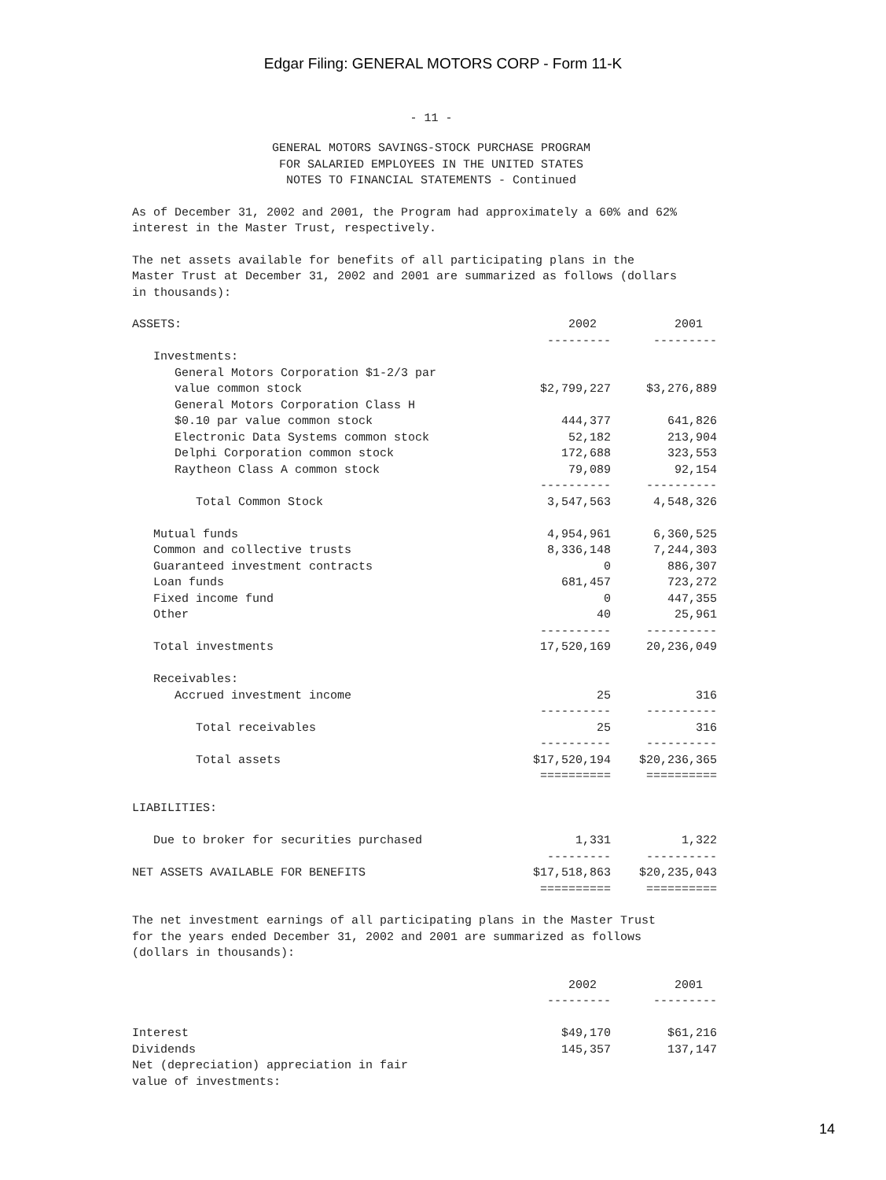Edgar Filing: GENERAL MOTORS CORP - Form 11-K
- 11 -
GENERAL MOTORS SAVINGS-STOCK PURCHASE PROGRAM
FOR SALARIED EMPLOYEES IN THE UNITED STATES
NOTES TO FINANCIAL STATEMENTS - Continued
As of December 31, 2002 and 2001, the Program had approximately a 60% and 62% interest in the Master Trust, respectively.
The net assets available for benefits of all participating plans in the Master Trust at December 31, 2002 and 2001 are summarized as follows (dollars in thousands):
| ASSETS: | 2002 | 2001 |
| --- | --- | --- |
| | --------- | --------- |
| Investments: | | |
| General Motors Corporation $1-2/3 par | | |
| value common stock | $2,799,227 | $3,276,889 |
| General Motors Corporation Class H | | |
| $0.10 par value common stock | 444,377 | 641,826 |
| Electronic Data Systems common stock | 52,182 | 213,904 |
| Delphi Corporation common stock | 172,688 | 323,553 |
| Raytheon Class A common stock | 79,089 | 92,154 |
| | ---------- | ---------- |
| Total Common Stock | 3,547,563 | 4,548,326 |
| Mutual funds | 4,954,961 | 6,360,525 |
| Common and collective trusts | 8,336,148 | 7,244,303 |
| Guaranteed investment contracts | 0 | 886,307 |
| Loan funds | 681,457 | 723,272 |
| Fixed income fund | 0 | 447,355 |
| Other | 40 | 25,961 |
| | ---------- | ---------- |
| Total investments | 17,520,169 | 20,236,049 |
| Receivables: | | |
| Accrued investment income | 25 | 316 |
| | ---------- | ---------- |
| Total receivables | 25 | 316 |
| | ---------- | ---------- |
| Total assets | $17,520,194 | $20,236,365 |
| | ========== | ========== |
| LIABILITIES: | | |
| Due to broker for securities purchased | 1,331 | 1,322 |
| | --------- | ---------- |
| NET ASSETS AVAILABLE FOR BENEFITS | $17,518,863 | $20,235,043 |
| | ========== | ========== |
The net investment earnings of all participating plans in the Master Trust for the years ended December 31, 2002 and 2001 are summarized as follows (dollars in thousands):
| | 2002 | 2001 |
| --- | --- | --- |
| | --------- | --------- |
| Interest | $49,170 | $61,216 |
| Dividends | 145,357 | 137,147 |
| Net (depreciation) appreciation in fair | | |
| value of investments: | | |
14